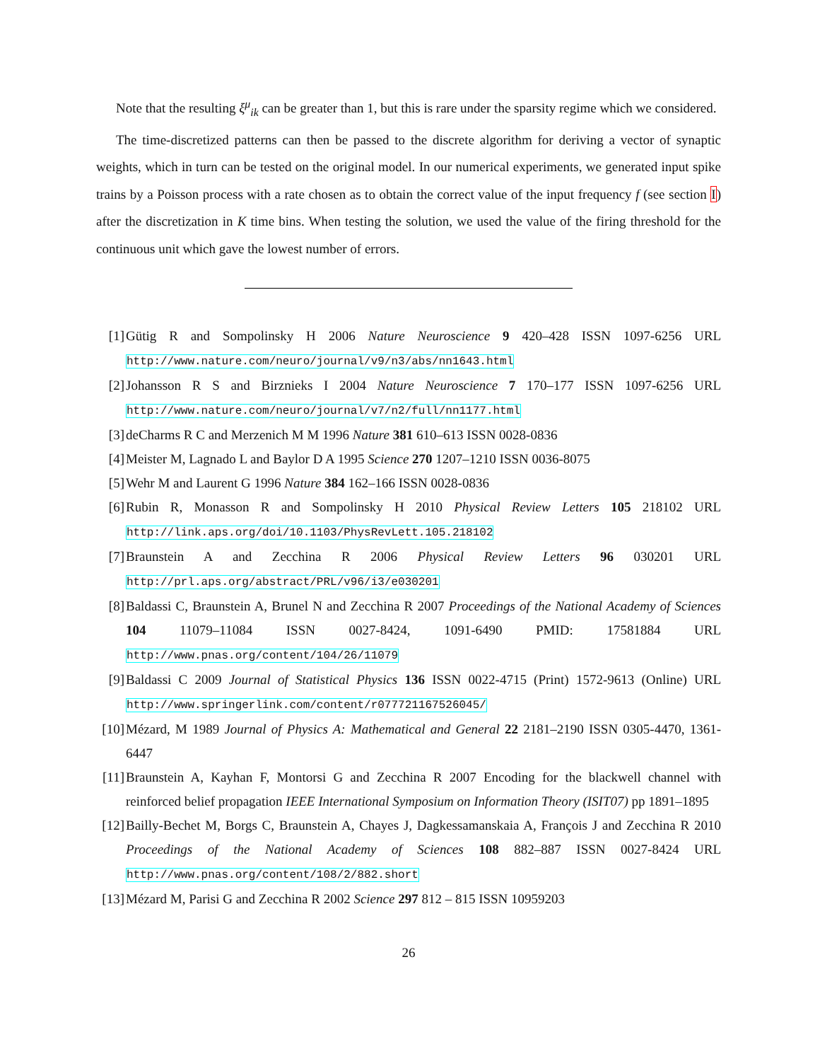Note that the resulting ξ<sup>μ</sup><sub>ik</sub> can be greater than 1, but this is rare under the sparsity regime which we considered.
The time-discretized patterns can then be passed to the discrete algorithm for deriving a vector of synaptic weights, which in turn can be tested on the original model. In our numerical experiments, we generated input spike trains by a Poisson process with a rate chosen as to obtain the correct value of the input frequency f (see section I) after the discretization in K time bins. When testing the solution, we used the value of the firing threshold for the continuous unit which gave the lowest number of errors.
[1] Gütig R and Sompolinsky H 2006 Nature Neuroscience 9 420–428 ISSN 1097-6256 URL http://www.nature.com/neuro/journal/v9/n3/abs/nn1643.html
[2] Johansson R S and Birznieks I 2004 Nature Neuroscience 7 170–177 ISSN 1097-6256 URL http://www.nature.com/neuro/journal/v7/n2/full/nn1177.html
[3] deCharms R C and Merzenich M M 1996 Nature 381 610–613 ISSN 0028-0836
[4] Meister M, Lagnado L and Baylor D A 1995 Science 270 1207–1210 ISSN 0036-8075
[5] Wehr M and Laurent G 1996 Nature 384 162–166 ISSN 0028-0836
[6] Rubin R, Monasson R and Sompolinsky H 2010 Physical Review Letters 105 218102 URL http://link.aps.org/doi/10.1103/PhysRevLett.105.218102
[7] Braunstein A and Zecchina R 2006 Physical Review Letters 96 030201 URL http://prl.aps.org/abstract/PRL/v96/i3/e030201
[8] Baldassi C, Braunstein A, Brunel N and Zecchina R 2007 Proceedings of the National Academy of Sciences 104 11079–11084 ISSN 0027-8424, 1091-6490 PMID: 17581884 URL http://www.pnas.org/content/104/26/11079
[9] Baldassi C 2009 Journal of Statistical Physics 136 ISSN 0022-4715 (Print) 1572-9613 (Online) URL http://www.springerlink.com/content/r077721167526045/
[10]
Mézard, M 1989 Journal of Physics A: Mathematical and General 22 2181–2190 ISSN 0305-4470, 1361-6447
[11]
Braunstein A, Kayhan F, Montorsi G and Zecchina R 2007 Encoding for the blackwell channel with reinforced belief propagation IEEE International Symposium on Information Theory (ISIT07) pp 1891–1895
[12]
Bailly-Bechet M, Borgs C, Braunstein A, Chayes J, Dagkessamanskaia A, François J and Zecchina R 2010 Proceedings of the National Academy of Sciences 108 882–887 ISSN 0027-8424 URL http://www.pnas.org/content/108/2/882.short
[13]
Mézard M, Parisi G and Zecchina R 2002 Science 297 812 – 815 ISSN 10959203
26